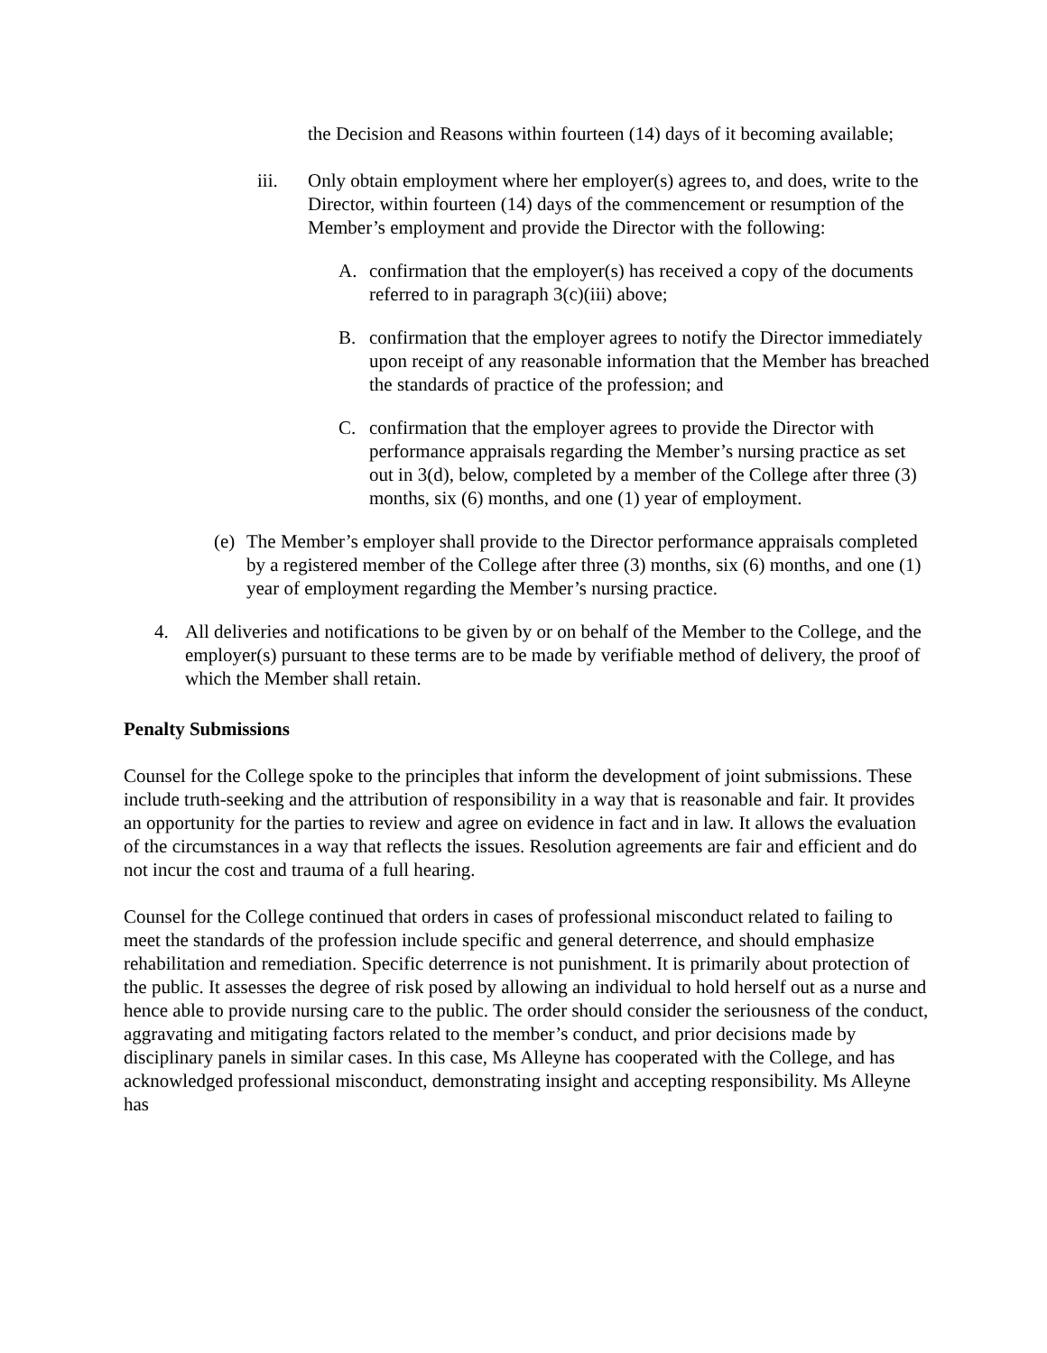the Decision and Reasons within fourteen (14) days of it becoming available;
iii. Only obtain employment where her employer(s) agrees to, and does, write to the Director, within fourteen (14) days of the commencement or resumption of the Member’s employment and provide the Director with the following:
A. confirmation that the employer(s) has received a copy of the documents referred to in paragraph 3(c)(iii) above;
B. confirmation that the employer agrees to notify the Director immediately upon receipt of any reasonable information that the Member has breached the standards of practice of the profession; and
C. confirmation that the employer agrees to provide the Director with performance appraisals regarding the Member’s nursing practice as set out in 3(d), below, completed by a member of the College after three (3) months, six (6) months, and one (1) year of employment.
(e) The Member’s employer shall provide to the Director performance appraisals completed by a registered member of the College after three (3) months, six (6) months, and one (1) year of employment regarding the Member’s nursing practice.
4. All deliveries and notifications to be given by or on behalf of the Member to the College, and the employer(s) pursuant to these terms are to be made by verifiable method of delivery, the proof of which the Member shall retain.
Penalty Submissions
Counsel for the College spoke to the principles that inform the development of joint submissions. These include truth-seeking and the attribution of responsibility in a way that is reasonable and fair. It provides an opportunity for the parties to review and agree on evidence in fact and in law. It allows the evaluation of the circumstances in a way that reflects the issues. Resolution agreements are fair and efficient and do not incur the cost and trauma of a full hearing.
Counsel for the College continued that orders in cases of professional misconduct related to failing to meet the standards of the profession include specific and general deterrence, and should emphasize rehabilitation and remediation. Specific deterrence is not punishment. It is primarily about protection of the public. It assesses the degree of risk posed by allowing an individual to hold herself out as a nurse and hence able to provide nursing care to the public. The order should consider the seriousness of the conduct, aggravating and mitigating factors related to the member’s conduct, and prior decisions made by disciplinary panels in similar cases. In this case, Ms Alleyne has cooperated with the College, and has acknowledged professional misconduct, demonstrating insight and accepting responsibility. Ms Alleyne has